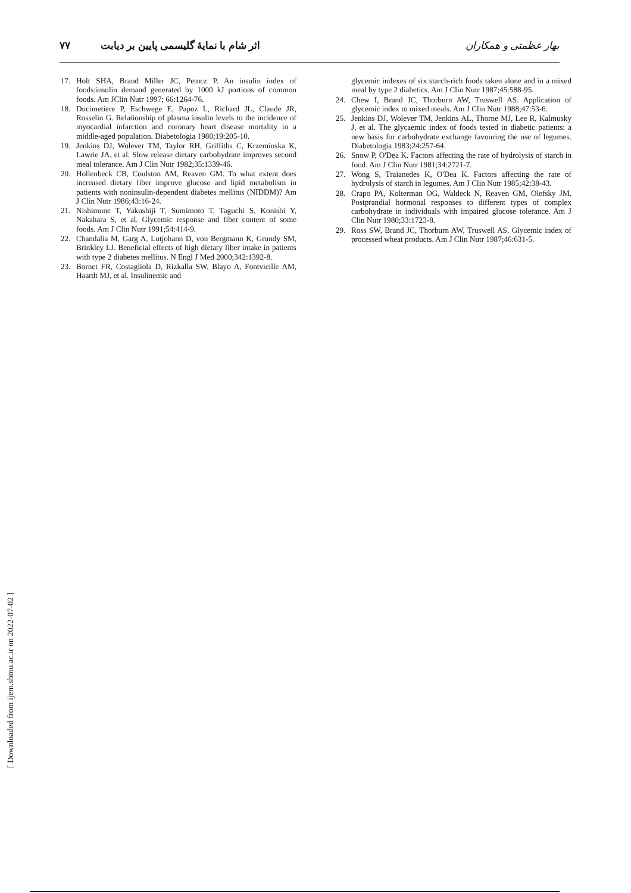بهار عظمتی و همکاران اثر شام با نمایهٔ گلیسمی پایین بر دیابت ۷۷
17. Holt SHA, Brand Miller JC, Petocz P. An insulin index of foods:insulin demand generated by 1000 kJ portions of common foods. Am JClin Nutr 1997; 66:1264-76.
18. Ducimetiere P, Eschwege E, Papoz L, Richard JL, Claude JR, Rosselin G. Relationship of plasma insulin levels to the incidence of myocardial infarction and coronary heart disease mortality in a middle-aged population. Diabetologia 1980;19:205-10.
19. Jenkins DJ, Wolever TM, Taylor RH, Griffiths C, Krzeminska K, Lawrie JA, et al. Slow release dietary carbohydrate improves second meal tolerance. Am J Clin Nutr 1982;35:1339-46.
20. Hollenbeck CB, Coulston AM, Reaven GM. To what extent does increased dietary fiber improve glucose and lipid metabolism in patients with noninsulin-dependent diabetes mellitus (NIDDM)? Am J Clin Nutr 1986;43:16-24.
21. Nishimune T, Yakushiji T, Sumimoto T, Taguchi S, Konishi Y, Nakahara S, et al. Glycemic response and fiber content of some foods. Am J Clin Nutr 1991;54:414-9.
22. Chandalia M, Garg A, Lutjohann D, von Bergmann K, Grundy SM, Brinkley LJ. Beneficial effects of high dietary fiber intake in patients with type 2 diabetes mellitus. N Engl J Med 2000;342:1392-8.
23. Bornet FR, Costagliola D, Rizkalla SW, Blayo A, Fontvieille AM, Haardt MJ, et al. Insulinemic and
glycemic indexes of six starch-rich foods taken alone and in a mixed meal by type 2 diabetics. Am J Clin Nutr 1987;45:588-95.
24. Chew I, Brand JC, Thorburn AW, Truswell AS. Application of glycemic index to mixed meals. Am J Clin Nutr 1988;47:53-6.
25. Jenkins DJ, Wolever TM, Jenkins AL, Thorne MJ, Lee R, Kalmusky J, et al. The glycaemic index of foods tested in diabetic patients: a new basis for carbohydrate exchange favouring the use of legumes. Diabetologia 1983;24:257-64.
26. Snow P, O'Dea K. Factors affecting the rate of hydrolysis of starch in food. Am J Clin Nutr 1981;34:2721-7.
27. Wong S, Traianedes K, O'Dea K. Factors affecting the rate of hydrolysis of starch in legumes. Am J Clin Nutr 1985;42:38-43.
28. Crapo PA, Kolterman OG, Waldeck N, Reaven GM, Olefsky JM. Postprandial hormonal responses to different types of complex carbohydrate in individuals with impaired glucose tolerance. Am J Clin Nutr 1980;33:1723-8.
29. Ross SW, Brand JC, Thorburn AW, Truswell AS. Glycemic index of processed wheat products. Am J Clin Nutr 1987;46:631-5.
[ Downloaded from ijem.sbmu.ac.ir on 2022-07-02 ]